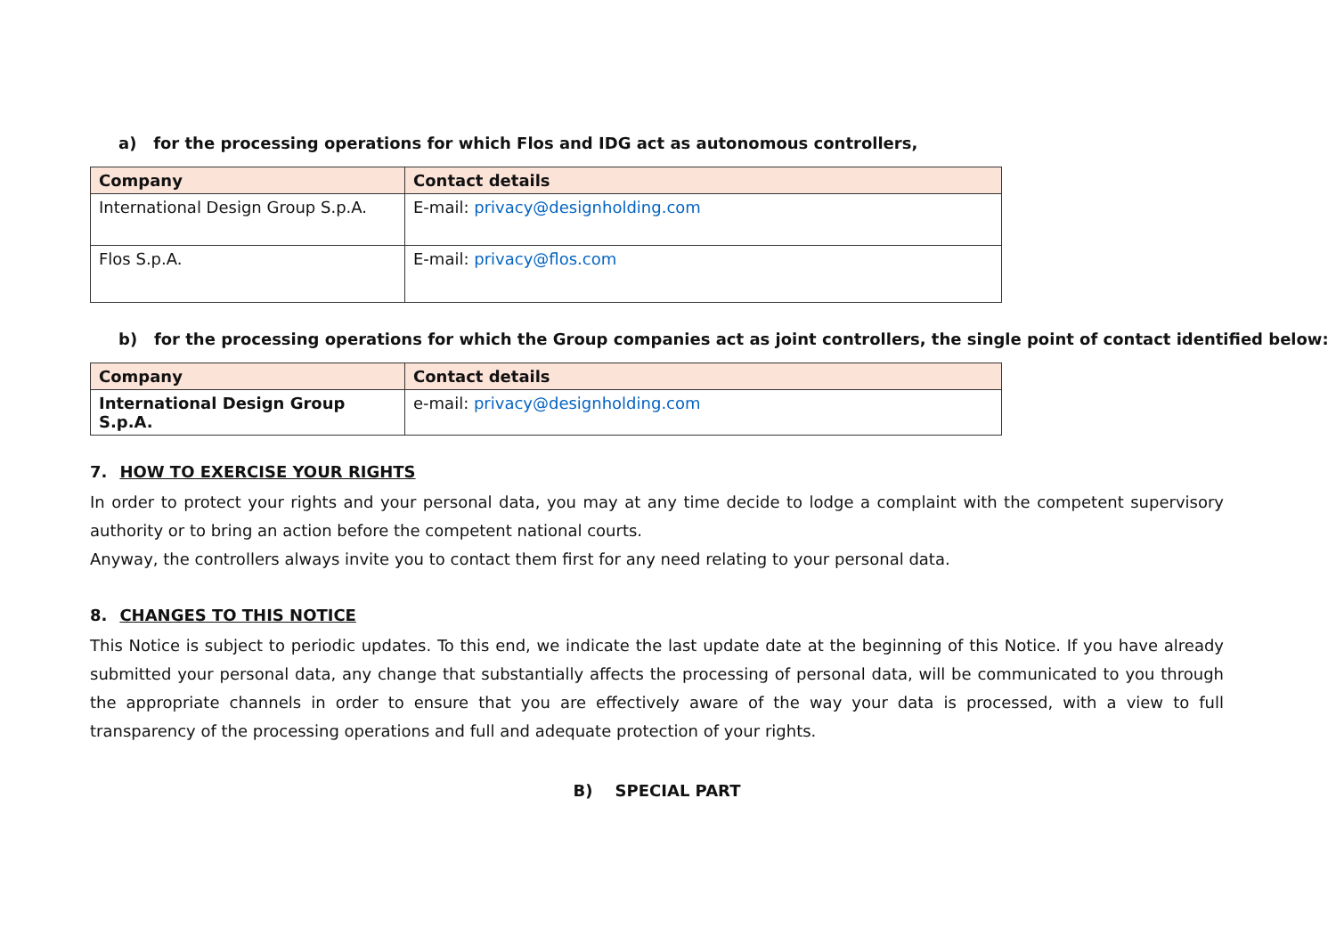a) for the processing operations for which Flos and IDG act as autonomous controllers,
| Company | Contact details |
| --- | --- |
| International Design Group S.p.A. | E-mail: privacy@designholding.com |
| Flos S.p.A. | E-mail: privacy@flos.com |
b) for the processing operations for which the Group companies act as joint controllers, the single point of contact identified below:
| Company | Contact details |
| --- | --- |
| International Design Group S.p.A. | e-mail: privacy@designholding.com |
7. HOW TO EXERCISE YOUR RIGHTS
In order to protect your rights and your personal data, you may at any time decide to lodge a complaint with the competent supervisory authority or to bring an action before the competent national courts.
Anyway, the controllers always invite you to contact them first for any need relating to your personal data.
8. CHANGES TO THIS NOTICE
This Notice is subject to periodic updates. To this end, we indicate the last update date at the beginning of this Notice. If you have already submitted your personal data, any change that substantially affects the processing of personal data, will be communicated to you through the appropriate channels in order to ensure that you are effectively aware of the way your data is processed, with a view to full transparency of the processing operations and full and adequate protection of your rights.
B) SPECIAL PART